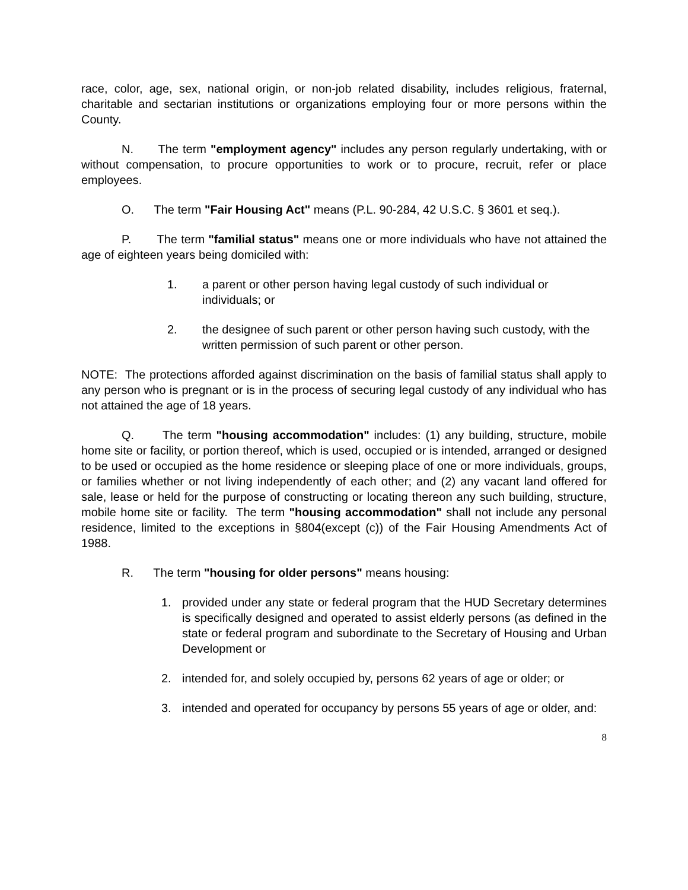race, color, age, sex, national origin, or non-job related disability, includes religious, fraternal, charitable and sectarian institutions or organizations employing four or more persons within the County.
N. The term "employment agency" includes any person regularly undertaking, with or without compensation, to procure opportunities to work or to procure, recruit, refer or place employees.
O. The term "Fair Housing Act" means (P.L. 90-284, 42 U.S.C. § 3601 et seq.).
P. The term "familial status" means one or more individuals who have not attained the age of eighteen years being domiciled with:
1. a parent or other person having legal custody of such individual or individuals; or
2. the designee of such parent or other person having such custody, with the written permission of such parent or other person.
NOTE: The protections afforded against discrimination on the basis of familial status shall apply to any person who is pregnant or is in the process of securing legal custody of any individual who has not attained the age of 18 years.
Q. The term "housing accommodation" includes: (1) any building, structure, mobile home site or facility, or portion thereof, which is used, occupied or is intended, arranged or designed to be used or occupied as the home residence or sleeping place of one or more individuals, groups, or families whether or not living independently of each other; and (2) any vacant land offered for sale, lease or held for the purpose of constructing or locating thereon any such building, structure, mobile home site or facility. The term "housing accommodation" shall not include any personal residence, limited to the exceptions in §804(except (c)) of the Fair Housing Amendments Act of 1988.
R. The term "housing for older persons" means housing:
1. provided under any state or federal program that the HUD Secretary determines is specifically designed and operated to assist elderly persons (as defined in the state or federal program and subordinate to the Secretary of Housing and Urban Development or
2. intended for, and solely occupied by, persons 62 years of age or older; or
3. intended and operated for occupancy by persons 55 years of age or older, and:
8